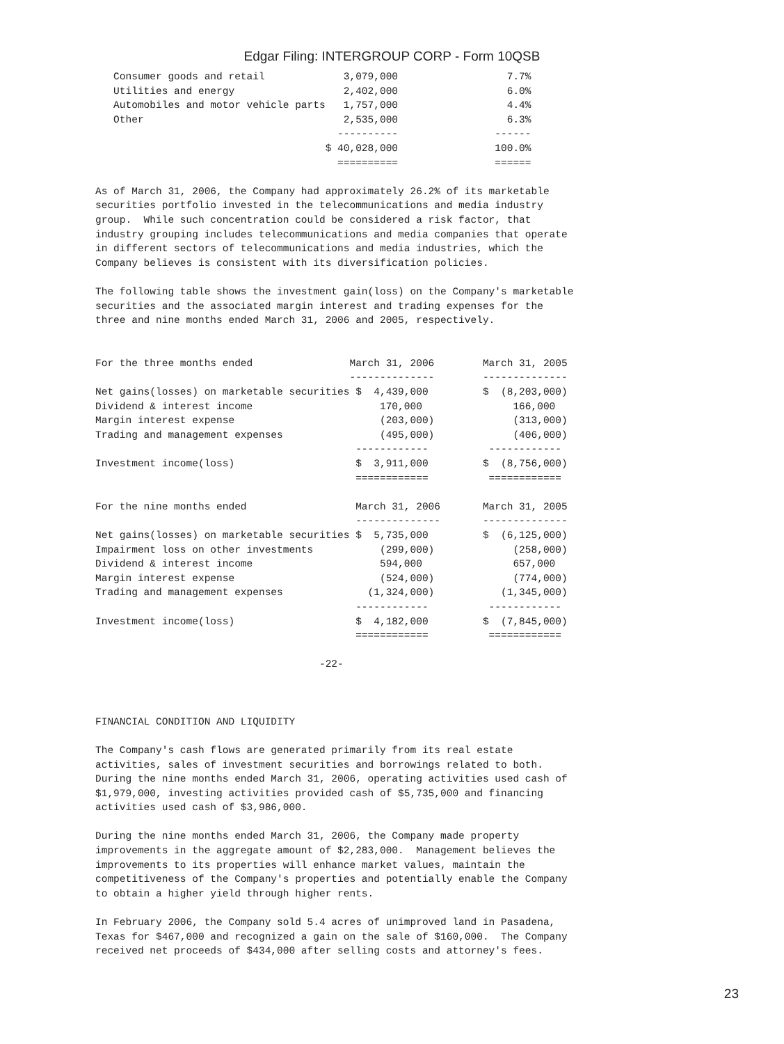Edgar Filing: INTERGROUP CORP - Form 10QSB
   Consumer goods and retail             3,079,000                  7.7%
   Utilities and energy                  2,402,000                  6.0%
   Automobiles and motor vehicle parts   1,757,000                  4.4%
   Other                                 2,535,000                  6.3%
                                        ----------                ------
                                      $ 40,028,000                100.0%
                                        ==========                ======

As of March 31, 2006, the Company had approximately 26.2% of its marketable
securities portfolio invested in the telecommunications and media industry
group.  While such concentration could be considered a risk factor, that
industry grouping includes telecommunications and media companies that operate
in different sectors of telecommunications and media industries, which the
Company believes is consistent with its diversification policies.

The following table shows the investment gain(loss) on the Company's marketable
securities and the associated margin interest and trading expenses for the
three and nine months ended March 31, 2006 and 2005, respectively.


For the three months ended                March 31, 2006        March 31, 2005
                                          --------------        --------------
Net gains(losses) on marketable securities $  4,439,000         $  (8,203,000)
Dividend & interest income                     170,000               166,000
Margin interest expense                        (203,000)             (313,000)
Trading and management expenses                (495,000)             (406,000)
                                           ------------          ------------
Investment income(loss)                    $  3,911,000         $  (8,756,000)
                                           ============          ============

For the nine months ended                  March 31, 2006       March 31, 2005
                                           --------------       --------------
Net gains(losses) on marketable securities $  5,735,000         $  (6,125,000)
Impairment loss on other investments           (299,000)             (258,000)
Dividend & interest income                     594,000               657,000
Margin interest expense                        (524,000)             (774,000)
Trading and management expenses              (1,324,000)           (1,345,000)
                                           ------------          ------------
Investment income(loss)                    $  4,182,000         $  (7,845,000)
                                           ============          ============

                                     -22-



FINANCIAL CONDITION AND LIQUIDITY

The Company's cash flows are generated primarily from its real estate
activities, sales of investment securities and borrowings related to both.
During the nine months ended March 31, 2006, operating activities used cash of
$1,979,000, investing activities provided cash of $5,735,000 and financing
activities used cash of $3,986,000.

During the nine months ended March 31, 2006, the Company made property
improvements in the aggregate amount of $2,283,000.  Management believes the
improvements to its properties will enhance market values, maintain the
competitiveness of the Company's properties and potentially enable the Company
to obtain a higher yield through higher rents.

In February 2006, the Company sold 5.4 acres of unimproved land in Pasadena,
Texas for $467,000 and recognized a gain on the sale of $160,000.  The Company
received net proceeds of $434,000 after selling costs and attorney's fees.
23